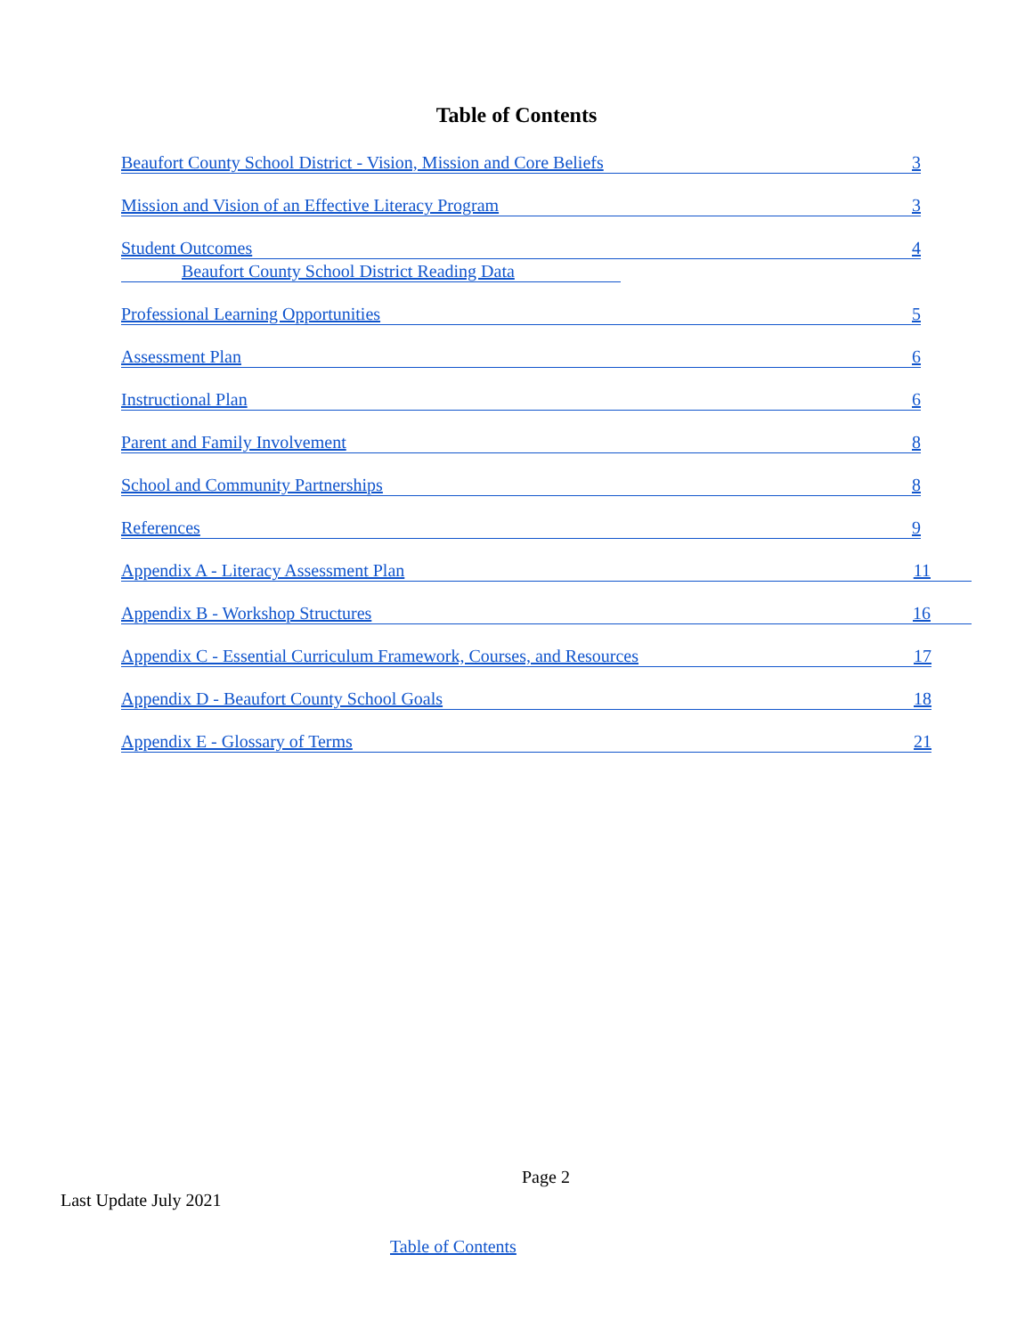Table of Contents
Beaufort County School District - Vision, Mission and Core Beliefs 3
Mission and Vision of an Effective Literacy Program 3
Student Outcomes 4
Beaufort County School District Reading Data
Professional Learning Opportunities 5
Assessment Plan 6
Instructional Plan 6
Parent and Family Involvement 8
School and Community Partnerships 8
References 9
Appendix A - Literacy Assessment Plan 11
Appendix B - Workshop Structures 16
Appendix C - Essential Curriculum Framework, Courses, and Resources 17
Appendix D - Beaufort County School Goals 18
Appendix E - Glossary of Terms 21
Page 2
Last Update July 2021
Table of Contents